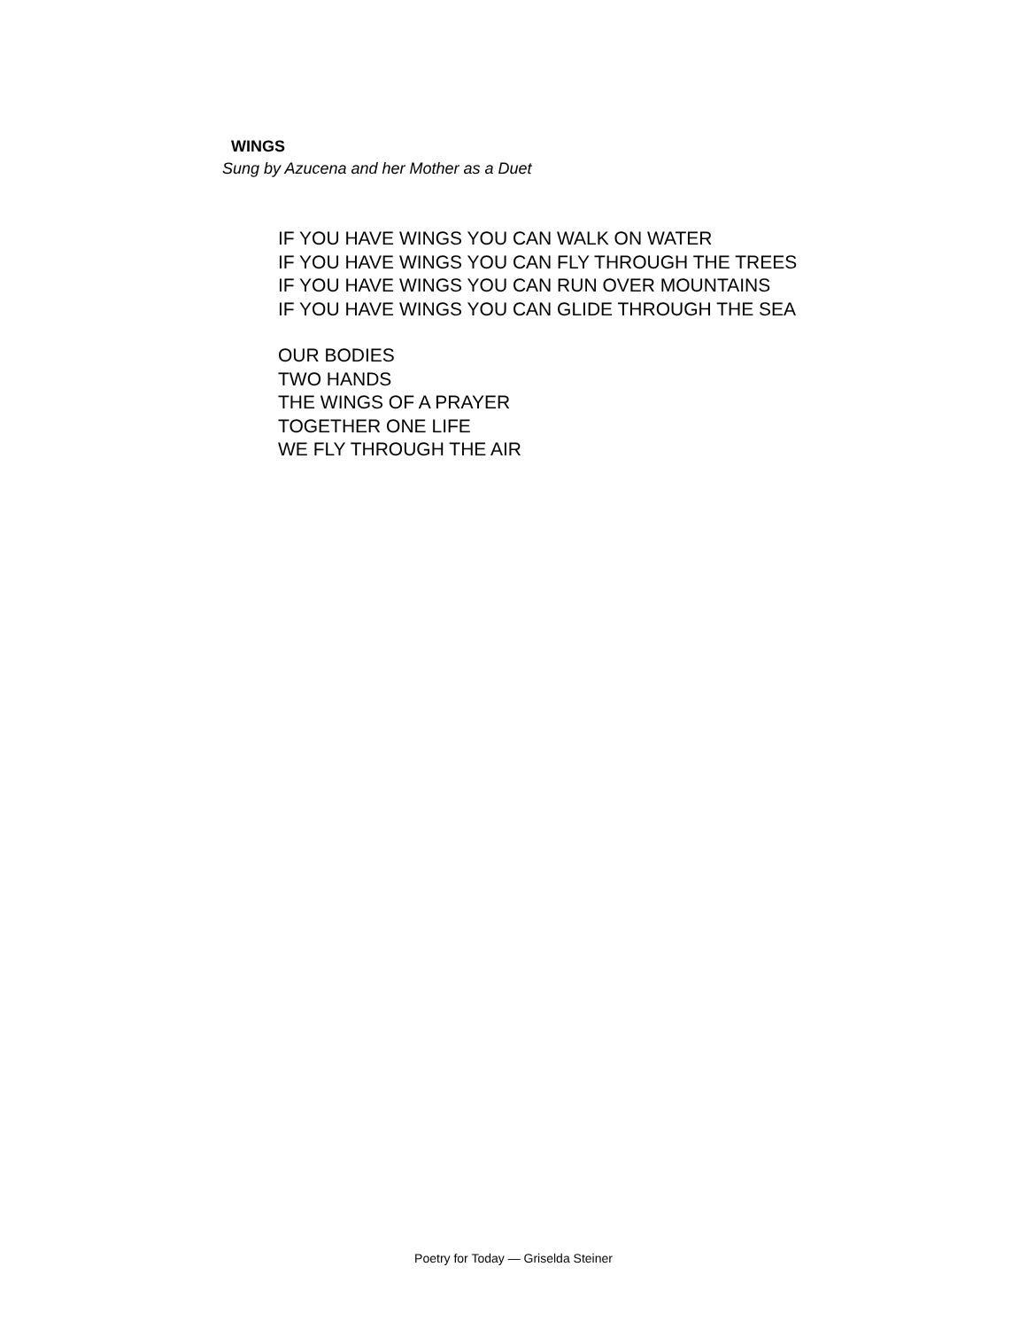WINGS
Sung by Azucena and her Mother as a Duet
IF YOU HAVE WINGS YOU CAN WALK ON WATER
IF YOU HAVE WINGS YOU CAN FLY THROUGH THE TREES
IF YOU HAVE WINGS YOU CAN RUN OVER MOUNTAINS
IF YOU HAVE WINGS YOU CAN GLIDE THROUGH THE SEA
OUR BODIES
TWO HANDS
THE WINGS OF A PRAYER
TOGETHER ONE LIFE
WE FLY THROUGH THE AIR
Poetry for Today — Griselda Steiner